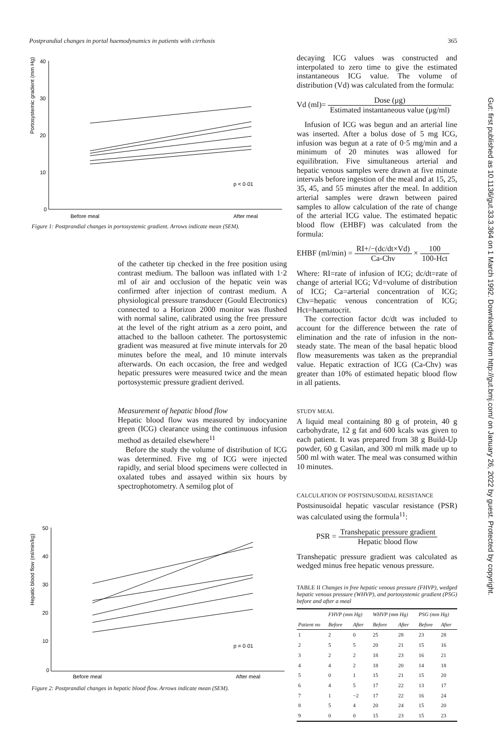Postprandial changes in portal haemodynamics in patients with cirrhosis 365
Portosystemic gradient (mm Hg)
40
30
20
10
0
p < 0·01
Before meal
After meal
Figure 1: Postprandial changes in portosystemic gradient. Arrows indicate mean (SEM).
of the catheter tip checked in the free position using contrast medium. The balloon was inflated with 1·2 ml of air and occlusion of the hepatic vein was confirmed after injection of contrast medium. A physiological pressure transducer (Gould Electronics) connected to a Horizon 2000 monitor was flushed with normal saline, calibrated using the free pressure at the level of the right atrium as a zero point, and attached to the balloon catheter. The portosystemic gradient was measured at five minute intervals for 20 minutes before the meal, and 10 minute intervals afterwards. On each occasion, the free and wedged hepatic pressures were measured twice and the mean portosystemic pressure gradient derived.
Measurement of hepatic blood flow
Hepatic blood flow was measured by indocyanine green (ICG) clearance using the continuous infusion method as detailed elsewhere<sup>11</sup>
Before the study the volume of distribution of ICG was determined. Five mg of ICG were injected rapidly, and serial blood specimens were collected in oxalated tubes and assayed within six hours by spectrophotometry. A semilog plot of
Hepatic blood flow (ml/min/kg)
50
40
30
20
10
0
p = 0·01
Before meal
After meal
Figure 2: Postprandial changes in hepatic blood flow. Arrows indicate mean (SEM).
decaying ICG values was constructed and interpolated to zero time to give the estimated instantaneous ICG value. The volume of distribution (Vd) was calculated from the formula:
Vd (ml)= Dose (μg) Estimated instantaneous value (μg/ml)
Infusion of ICG was begun and an arterial line was inserted. After a bolus dose of 5 mg ICG, infusion was begun at a rate of 0·5 mg/min and a minimum of 20 minutes was allowed for equilibration. Five simultaneous arterial and hepatic venous samples were drawn at five minute intervals before ingestion of the meal and at 15, 25, 35, 45, and 55 minutes after the meal. In addition arterial samples were drawn between paired samples to allow calculation of the rate of change of the arterial ICG value. The estimated hepatic blood flow (EHBF) was calculated from the formula:
EHBF (ml/min) = RI+/−(dc/dt×Vd) Ca-Chv × 100 100-Hct
Where: RI=rate of infusion of ICG; dc/dt=rate of change of arterial ICG; Vd=volume of distribution of ICG; Ca=arterial concentration of ICG; Chv=hepatic venous concentration of ICG; Hct=haematocrit.
The correction factor dc/dt was included to account for the difference between the rate of elimination and the rate of infusion in the non-steady state. The mean of the basal hepatic blood flow measurements was taken as the preprandial value. Hepatic extraction of ICG (Ca-Chv) was greater than 10% of estimated hepatic blood flow in all patients.
STUDY MEAL
A liquid meal containing 80 g of protein, 40 g carbohydrate, 12 g fat and 600 kcals was given to each patient. It was prepared from 38 g Build-Up powder, 60 g Casilan, and 300 ml milk made up to 500 ml with water. The meal was consumed within 10 minutes.
CALCULATION OF POSTSINUSOIDAL RESISTANCE
Postsinusoidal hepatic vascular resistance (PSR) was calculated using the formula<sup>11</sup>:
PSR = Transhepatic pressure gradient Hepatic blood flow
Transhepatic pressure gradient was calculated as wedged minus free hepatic venous pressure.
TABLE II Changes in free hepatic venous pressure (FHVP), wedged hepatic venous pressure (WHVP), and portosystemic gradient (PSG) before and after a meal
| | FHVP (mm Hg) | | WHVP (mm Hg) | | PSG (mm Hg) | |
| --- | --- | --- | --- | --- | --- | --- |
| Patient no | Before | After | Before | After | Before | After |
| 1 | 2 | 0 | 25 | 28 | 23 | 28 |
| 2 | 5 | 5 | 20 | 21 | 15 | 16 |
| 3 | 2 | 2 | 18 | 23 | 16 | 21 |
| 4 | 4 | 2 | 18 | 20 | 14 | 18 |
| 5 | 0 | 1 | 15 | 21 | 15 | 20 |
| 6 | 4 | 5 | 17 | 22 | 13 | 17 |
| 7 | 1 | −2 | 17 | 22 | 16 | 24 |
| 8 | 5 | 4 | 20 | 24 | 15 | 20 |
| 9 | 0 | 0 | 15 | 23 | 15 | 23 |
Gut: first published as 10.1136/gut.33.3.364 on 1 March 1992. Downloaded from http://gut.bmj.com/ on January 26, 2022 by guest. Protected by copyright.